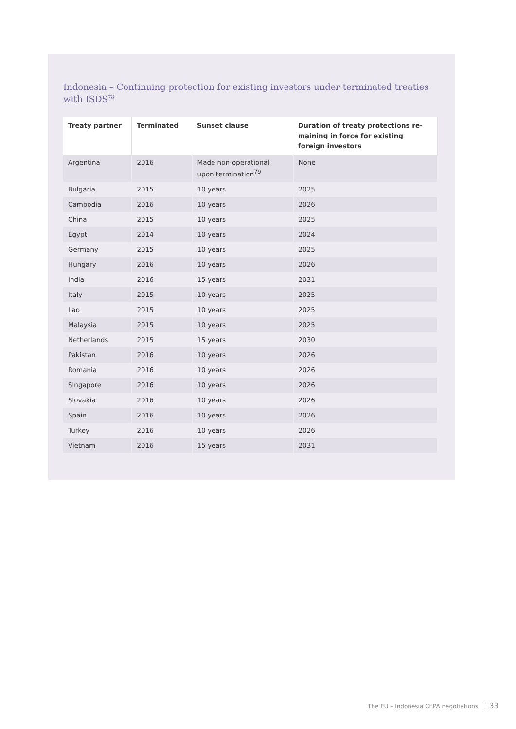Indonesia – Continuing protection for existing investors under terminated treaties with ISDS<sup>78</sup>
| Treaty partner | Terminated | Sunset clause | Duration of treaty protections re-maining in force for existing foreign investors |
| --- | --- | --- | --- |
| Argentina | 2016 | Made non-operational upon termination<sup>79</sup> | None |
| Bulgaria | 2015 | 10 years | 2025 |
| Cambodia | 2016 | 10 years | 2026 |
| China | 2015 | 10 years | 2025 |
| Egypt | 2014 | 10 years | 2024 |
| Germany | 2015 | 10 years | 2025 |
| Hungary | 2016 | 10 years | 2026 |
| India | 2016 | 15 years | 2031 |
| Italy | 2015 | 10 years | 2025 |
| Lao | 2015 | 10 years | 2025 |
| Malaysia | 2015 | 10 years | 2025 |
| Netherlands | 2015 | 15 years | 2030 |
| Pakistan | 2016 | 10 years | 2026 |
| Romania | 2016 | 10 years | 2026 |
| Singapore | 2016 | 10 years | 2026 |
| Slovakia | 2016 | 10 years | 2026 |
| Spain | 2016 | 10 years | 2026 |
| Turkey | 2016 | 10 years | 2026 |
| Vietnam | 2016 | 15 years | 2031 |
The EU – Indonesia CEPA negotiations 33